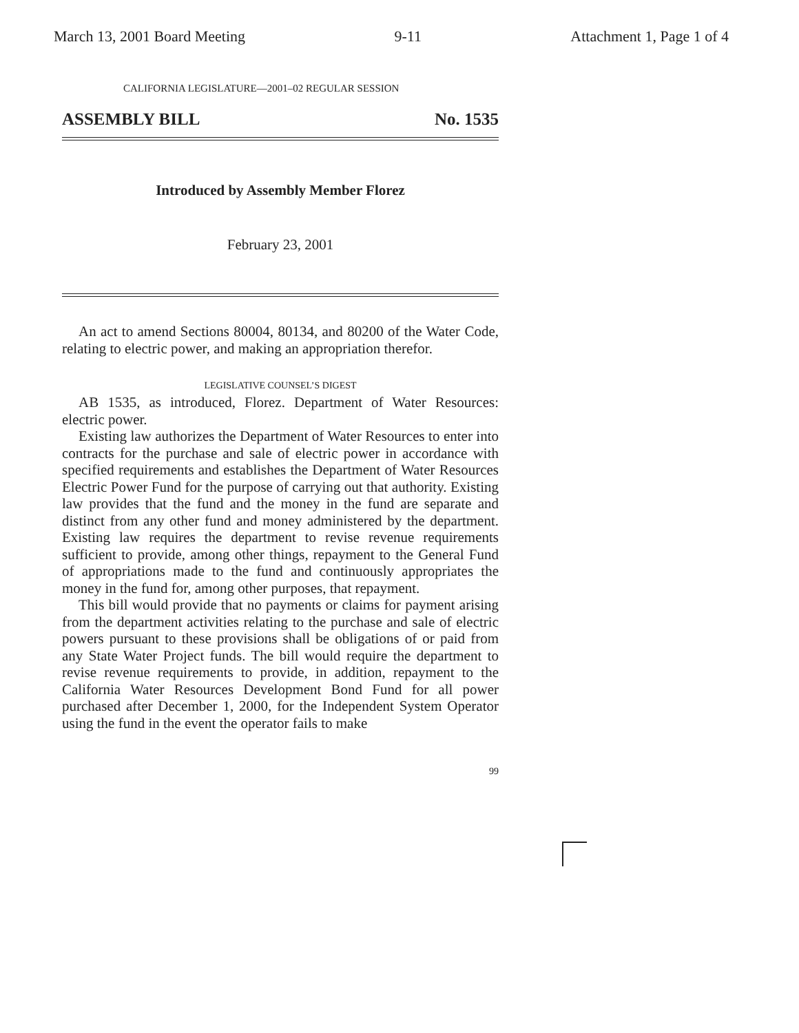March 13, 2001 Board Meeting 9-11 Attachment 1, Page 1 of 4
CALIFORNIA LEGISLATURE—2001–02 REGULAR SESSION
ASSEMBLY BILL No. 1535
Introduced by Assembly Member Florez
February 23, 2001
An act to amend Sections 80004, 80134, and 80200 of the Water Code, relating to electric power, and making an appropriation therefor.
LEGISLATIVE COUNSEL’S DIGEST
AB 1535, as introduced, Florez. Department of Water Resources: electric power.
Existing law authorizes the Department of Water Resources to enter into contracts for the purchase and sale of electric power in accordance with specified requirements and establishes the Department of Water Resources Electric Power Fund for the purpose of carrying out that authority. Existing law provides that the fund and the money in the fund are separate and distinct from any other fund and money administered by the department. Existing law requires the department to revise revenue requirements sufficient to provide, among other things, repayment to the General Fund of appropriations made to the fund and continuously appropriates the money in the fund for, among other purposes, that repayment.
This bill would provide that no payments or claims for payment arising from the department activities relating to the purchase and sale of electric powers pursuant to these provisions shall be obligations of or paid from any State Water Project funds. The bill would require the department to revise revenue requirements to provide, in addition, repayment to the California Water Resources Development Bond Fund for all power purchased after December 1, 2000, for the Independent System Operator using the fund in the event the operator fails to make
99